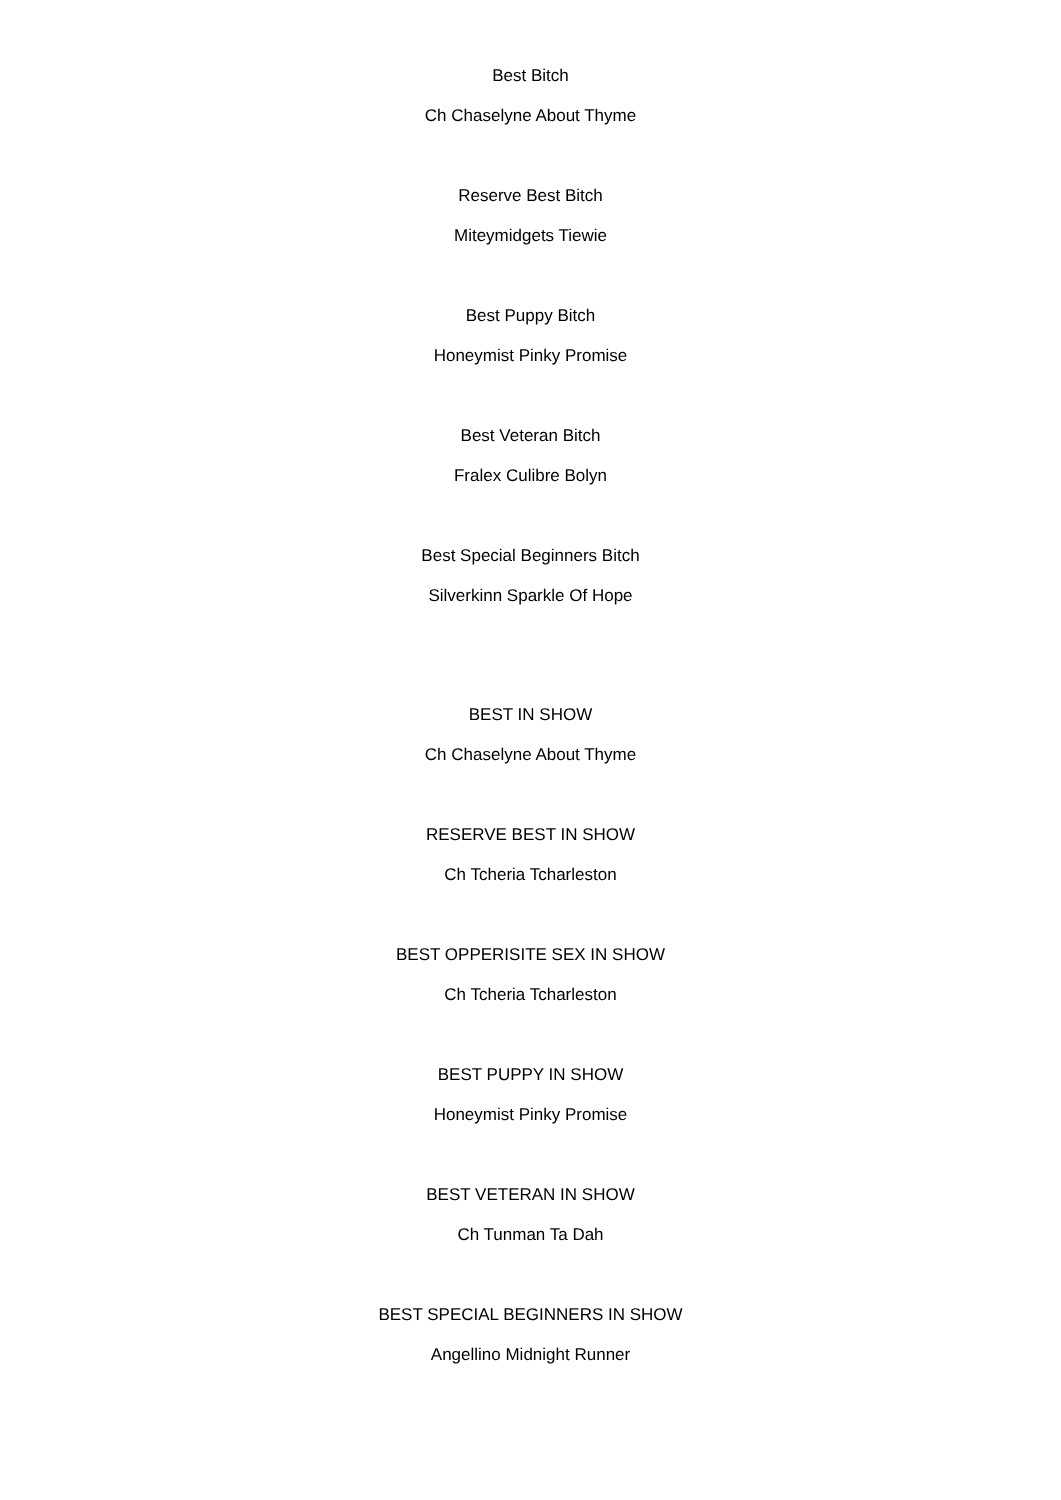Best Bitch
Ch Chaselyne About Thyme
Reserve Best Bitch
Miteymidgets Tiewie
Best Puppy Bitch
Honeymist Pinky Promise
Best Veteran Bitch
Fralex Culibre Bolyn
Best Special Beginners Bitch
Silverkinn Sparkle Of Hope
BEST IN SHOW
Ch Chaselyne About Thyme
RESERVE BEST IN SHOW
Ch Tcheria Tcharleston
BEST OPPERISITE SEX IN SHOW
Ch Tcheria Tcharleston
BEST PUPPY IN SHOW
Honeymist Pinky Promise
BEST VETERAN IN SHOW
Ch Tunman Ta Dah
BEST SPECIAL BEGINNERS IN SHOW
Angellino Midnight Runner